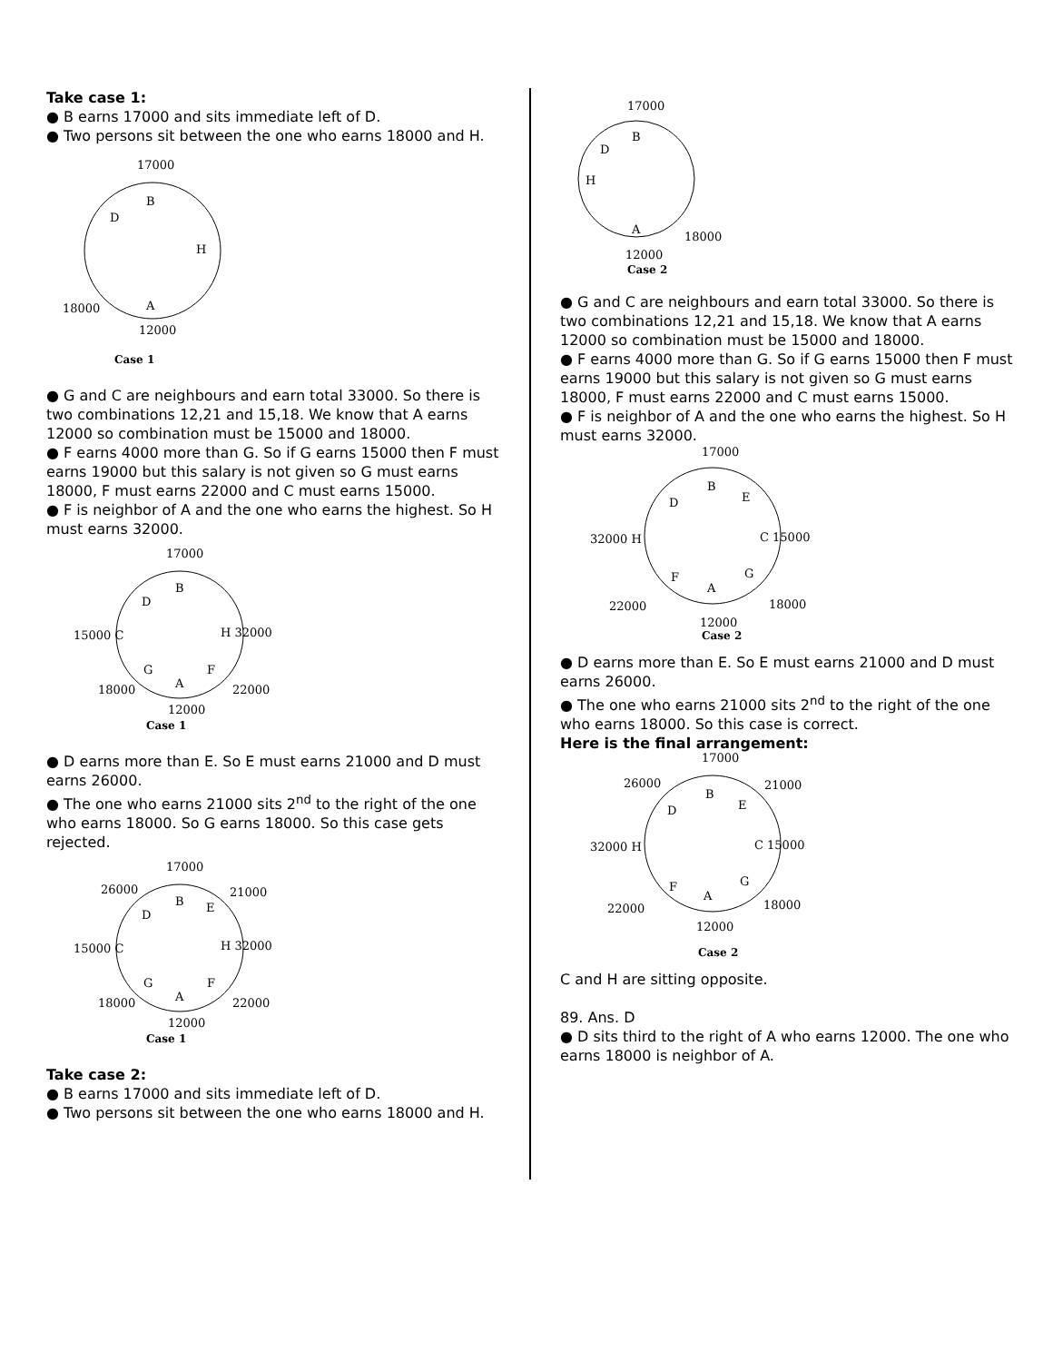Take case 1:
● B earns 17000 and sits immediate left of D.
● Two persons sit between the one who earns 18000 and H.
17000
B
D
H
A
18000
12000
Case 1
● G and C are neighbours and earn total 33000. So there is two combinations 12,21 and 15,18. We know that A earns 12000 so combination must be 15000 and 18000.
● F earns 4000 more than G. So if G earns 15000 then F must earns 19000 but this salary is not given so G must earns 18000, F must earns 22000 and C must earns 15000.
● F is neighbor of A and the one who earns the highest. So H must earns 32000.
17000
B
D
15000 C
H 32000
G
F
A
18000
22000
12000
Case 1
● D earns more than E. So E must earns 21000 and D must earns 26000.
● The one who earns 21000 sits 2<sup>nd</sup> to the right of the one who earns 18000. So G earns 18000. So this case gets rejected.
17000
26000
21000
B
D
E
15000 C
H 32000
G
F
A
18000
22000
12000
Case 1
Take case 2:
● B earns 17000 and sits immediate left of D.
● Two persons sit between the one who earns 18000 and H.
17000
B
D
H
A
18000
12000
Case 2
● G and C are neighbours and earn total 33000. So there is two combinations 12,21 and 15,18. We know that A earns 12000 so combination must be 15000 and 18000.
● F earns 4000 more than G. So if G earns 15000 then F must earns 19000 but this salary is not given so G must earns 18000, F must earns 22000 and C must earns 15000.
● F is neighbor of A and the one who earns the highest. So H must earns 32000.
17000
B
D
E
32000 H
C 15000
F
G
A
22000
18000
12000
Case 2
● D earns more than E. So E must earns 21000 and D must earns 26000.
● The one who earns 21000 sits 2<sup>nd</sup> to the right of the one who earns 18000. So this case is correct.
Here is the final arrangement:
17000
26000
21000
B
D
E
32000 H
C 15000
F
G
A
22000
18000
12000
Case 2
C and H are sitting opposite.
89. Ans. D
● D sits third to the right of A who earns 12000. The one who earns 18000 is neighbor of A.